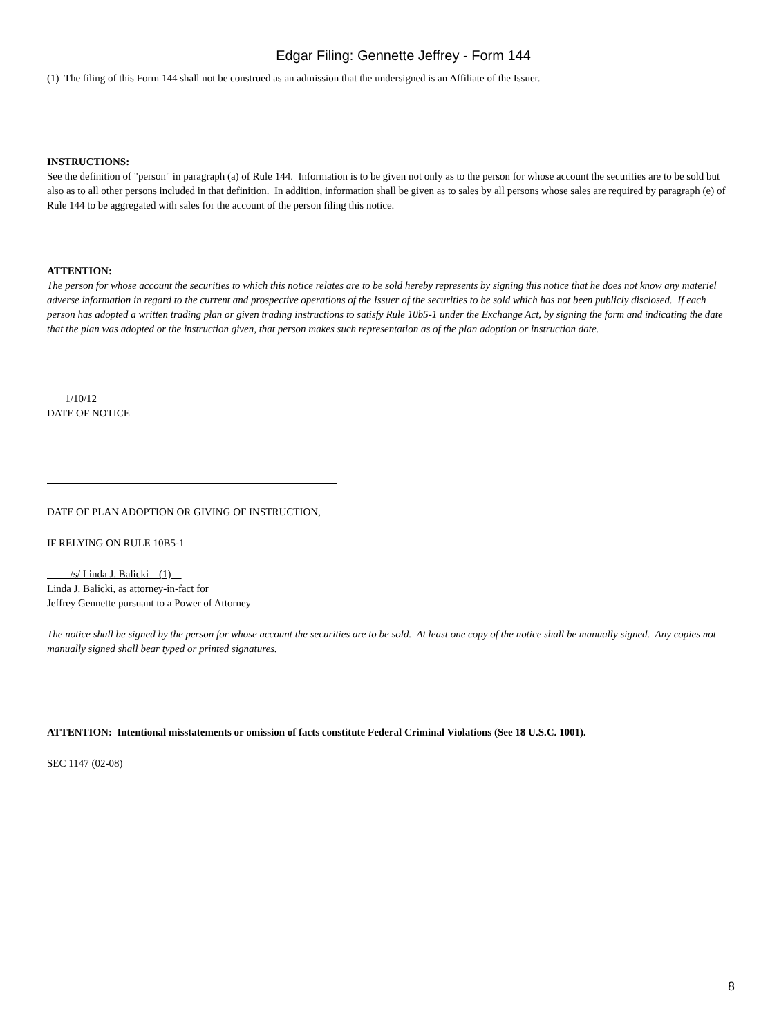Edgar Filing: Gennette Jeffrey - Form 144
(1) The filing of this Form 144 shall not be construed as an admission that the undersigned is an Affiliate of the Issuer.
INSTRUCTIONS:
See the definition of "person" in paragraph (a) of Rule 144. Information is to be given not only as to the person for whose account the securities are to be sold but also as to all other persons included in that definition. In addition, information shall be given as to sales by all persons whose sales are required by paragraph (e) of Rule 144 to be aggregated with sales for the account of the person filing this notice.
ATTENTION:
The person for whose account the securities to which this notice relates are to be sold hereby represents by signing this notice that he does not know any materiel adverse information in regard to the current and prospective operations of the Issuer of the securities to be sold which has not been publicly disclosed. If each person has adopted a written trading plan or given trading instructions to satisfy Rule 10b5-1 under the Exchange Act, by signing the form and indicating the date that the plan was adopted or the instruction given, that person makes such representation as of the plan adoption or instruction date.
1/10/12
DATE OF NOTICE
DATE OF PLAN ADOPTION OR GIVING OF INSTRUCTION,
IF RELYING ON RULE 10B5-1
/s/ Linda J. Balicki (1)
Linda J. Balicki, as attorney-in-fact for
Jeffrey Gennette pursuant to a Power of Attorney
The notice shall be signed by the person for whose account the securities are to be sold. At least one copy of the notice shall be manually signed. Any copies not manually signed shall bear typed or printed signatures.
ATTENTION: Intentional misstatements or omission of facts constitute Federal Criminal Violations (See 18 U.S.C. 1001).
SEC 1147 (02-08)
8